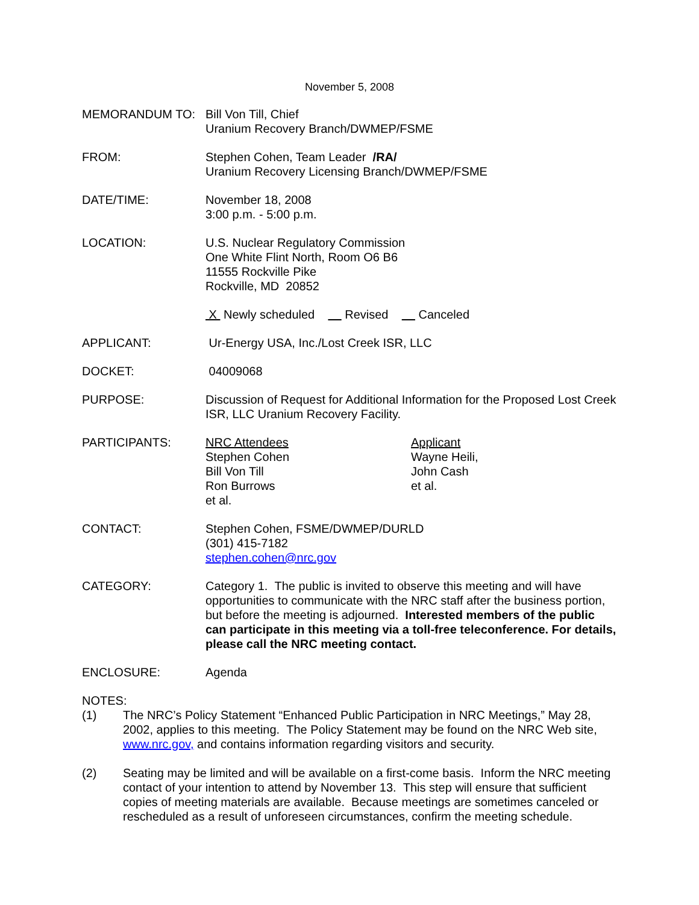November 5, 2008
MEMORANDUM TO: Bill Von Till, Chief
Uranium Recovery Branch/DWMEP/FSME
FROM: Stephen Cohen, Team Leader /RA/
Uranium Recovery Licensing Branch/DWMEP/FSME
DATE/TIME: November 18, 2008
3:00 p.m. - 5:00 p.m.
LOCATION: U.S. Nuclear Regulatory Commission
One White Flint North, Room O6 B6
11555 Rockville Pike
Rockville, MD 20852
X Newly scheduled Revised Canceled
APPLICANT: Ur-Energy USA, Inc./Lost Creek ISR, LLC
DOCKET: 04009068
PURPOSE: Discussion of Request for Additional Information for the Proposed Lost Creek ISR, LLC Uranium Recovery Facility.
PARTICIPANTS: NRC Attendees
Stephen Cohen
Bill Von Till
Ron Burrows
et al.
Applicant
Wayne Heili,
John Cash
et al.
CONTACT: Stephen Cohen, FSME/DWMEP/DURLD
(301) 415-7182
stephen.cohen@nrc.gov
CATEGORY: Category 1. The public is invited to observe this meeting and will have opportunities to communicate with the NRC staff after the business portion, but before the meeting is adjourned. Interested members of the public can participate in this meeting via a toll-free teleconference. For details, please call the NRC meeting contact.
ENCLOSURE: Agenda
NOTES:
(1) The NRC’s Policy Statement “Enhanced Public Participation in NRC Meetings,” May 28, 2002, applies to this meeting. The Policy Statement may be found on the NRC Web site, www.nrc.gov, and contains information regarding visitors and security.
(2) Seating may be limited and will be available on a first-come basis. Inform the NRC meeting contact of your intention to attend by November 13. This step will ensure that sufficient copies of meeting materials are available. Because meetings are sometimes canceled or rescheduled as a result of unforeseen circumstances, confirm the meeting schedule.